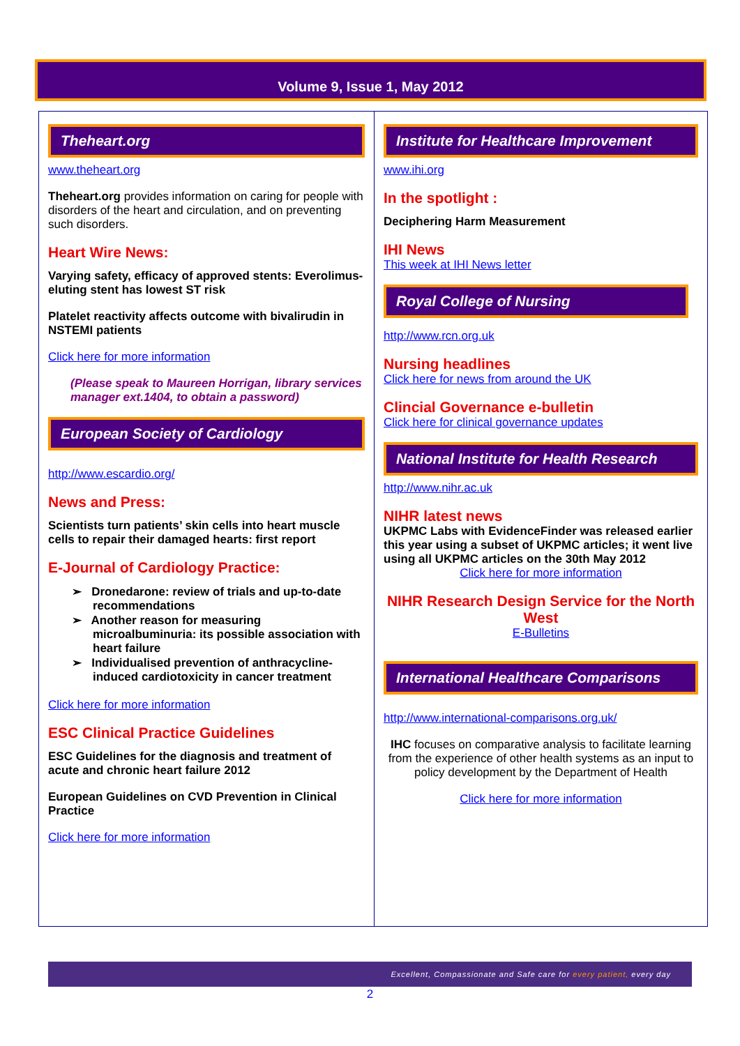Volume 9, Issue 1, May 2012
Theheart.org
www.theheart.org
Theheart.org provides information on caring for people with disorders of the heart and circulation, and on preventing such disorders.
Heart Wire News:
Varying safety, efficacy of approved stents: Everolimus-eluting stent has lowest ST risk
Platelet reactivity affects outcome with bivalirudin in NSTEMI patients
Click here for more information
(Please speak to Maureen Horrigan, library services manager ext.1404, to obtain a password)
European Society of Cardiology
http://www.escardio.org/
News and Press:
Scientists turn patients’ skin cells into heart muscle cells to repair their damaged hearts: first report
E-Journal of Cardiology Practice:
➢ Dronedarone: review of trials and up-to-date recommendations
➢ Another reason for measuring microalbuminuria: its possible association with heart failure
➢ Individualised prevention of anthracycline-induced cardiotoxicity in cancer treatment
Click here for more information
ESC Clinical Practice Guidelines
ESC Guidelines for the diagnosis and treatment of acute and chronic heart failure 2012
European Guidelines on CVD Prevention in Clinical Practice
Click here for more information
Institute for Healthcare Improvement
www.ihi.org
In the spotlight :
Deciphering Harm Measurement
IHI News
This week at IHI News letter
Royal College of Nursing
http://www.rcn.org.uk
Nursing headlines
Click here for news from around the UK
Clincial Governance e-bulletin
Click here for clinical governance updates
National Institute for Health Research
http://www.nihr.ac.uk
NIHR latest news
UKPMC Labs with EvidenceFinder was released earlier this year using a subset of UKPMC articles; it went live using all UKPMC articles on the 30th May 2012
Click here for more information
NIHR Research Design Service for the North West
E-Bulletins
International Healthcare Comparisons
http://www.international-comparisons.org.uk/
IHC focuses on comparative analysis to facilitate learning from the experience of other health systems as an input to policy development by the Department of Health
Click here for more information
Excellent, Compassionate and Safe care for every patient, every day
2